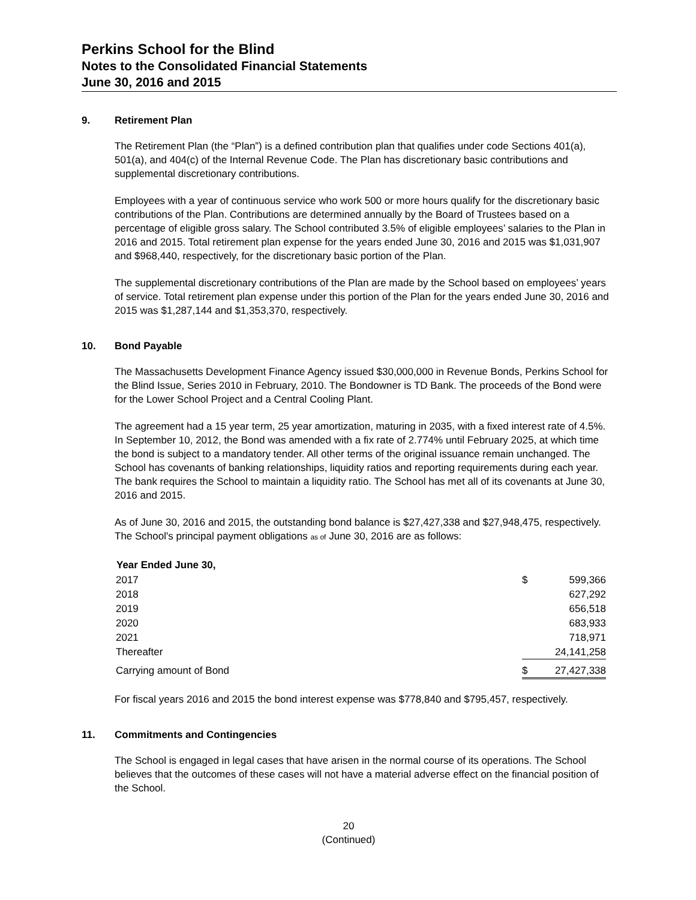Perkins School for the Blind
Notes to the Consolidated Financial Statements
June 30, 2016 and 2015
9. Retirement Plan
The Retirement Plan (the “Plan”) is a defined contribution plan that qualifies under code Sections 401(a), 501(a), and 404(c) of the Internal Revenue Code. The Plan has discretionary basic contributions and supplemental discretionary contributions.
Employees with a year of continuous service who work 500 or more hours qualify for the discretionary basic contributions of the Plan. Contributions are determined annually by the Board of Trustees based on a percentage of eligible gross salary. The School contributed 3.5% of eligible employees’ salaries to the Plan in 2016 and 2015. Total retirement plan expense for the years ended June 30, 2016 and 2015 was $1,031,907 and $968,440, respectively, for the discretionary basic portion of the Plan.
The supplemental discretionary contributions of the Plan are made by the School based on employees’ years of service. Total retirement plan expense under this portion of the Plan for the years ended June 30, 2016 and 2015 was $1,287,144 and $1,353,370, respectively.
10. Bond Payable
The Massachusetts Development Finance Agency issued $30,000,000 in Revenue Bonds, Perkins School for the Blind Issue, Series 2010 in February, 2010. The Bondowner is TD Bank. The proceeds of the Bond were for the Lower School Project and a Central Cooling Plant.
The agreement had a 15 year term, 25 year amortization, maturing in 2035, with a fixed interest rate of 4.5%. In September 10, 2012, the Bond was amended with a fix rate of 2.774% until February 2025, at which time the bond is subject to a mandatory tender. All other terms of the original issuance remain unchanged. The School has covenants of banking relationships, liquidity ratios and reporting requirements during each year. The bank requires the School to maintain a liquidity ratio. The School has met all of its covenants at June 30, 2016 and 2015.
As of June 30, 2016 and 2015, the outstanding bond balance is $27,427,338 and $27,948,475, respectively. The School's principal payment obligations as of June 30, 2016 are as follows:
| Year Ended June 30, | | |
| 2017 | $ | 599,366 |
| 2018 | | 627,292 |
| 2019 | | 656,518 |
| 2020 | | 683,933 |
| 2021 | | 718,971 |
| Thereafter | | 24,141,258 |
| Carrying amount of Bond | $ | 27,427,338 |
For fiscal years 2016 and 2015 the bond interest expense was $778,840 and $795,457, respectively.
11. Commitments and Contingencies
The School is engaged in legal cases that have arisen in the normal course of its operations. The School believes that the outcomes of these cases will not have a material adverse effect on the financial position of the School.
20
(Continued)